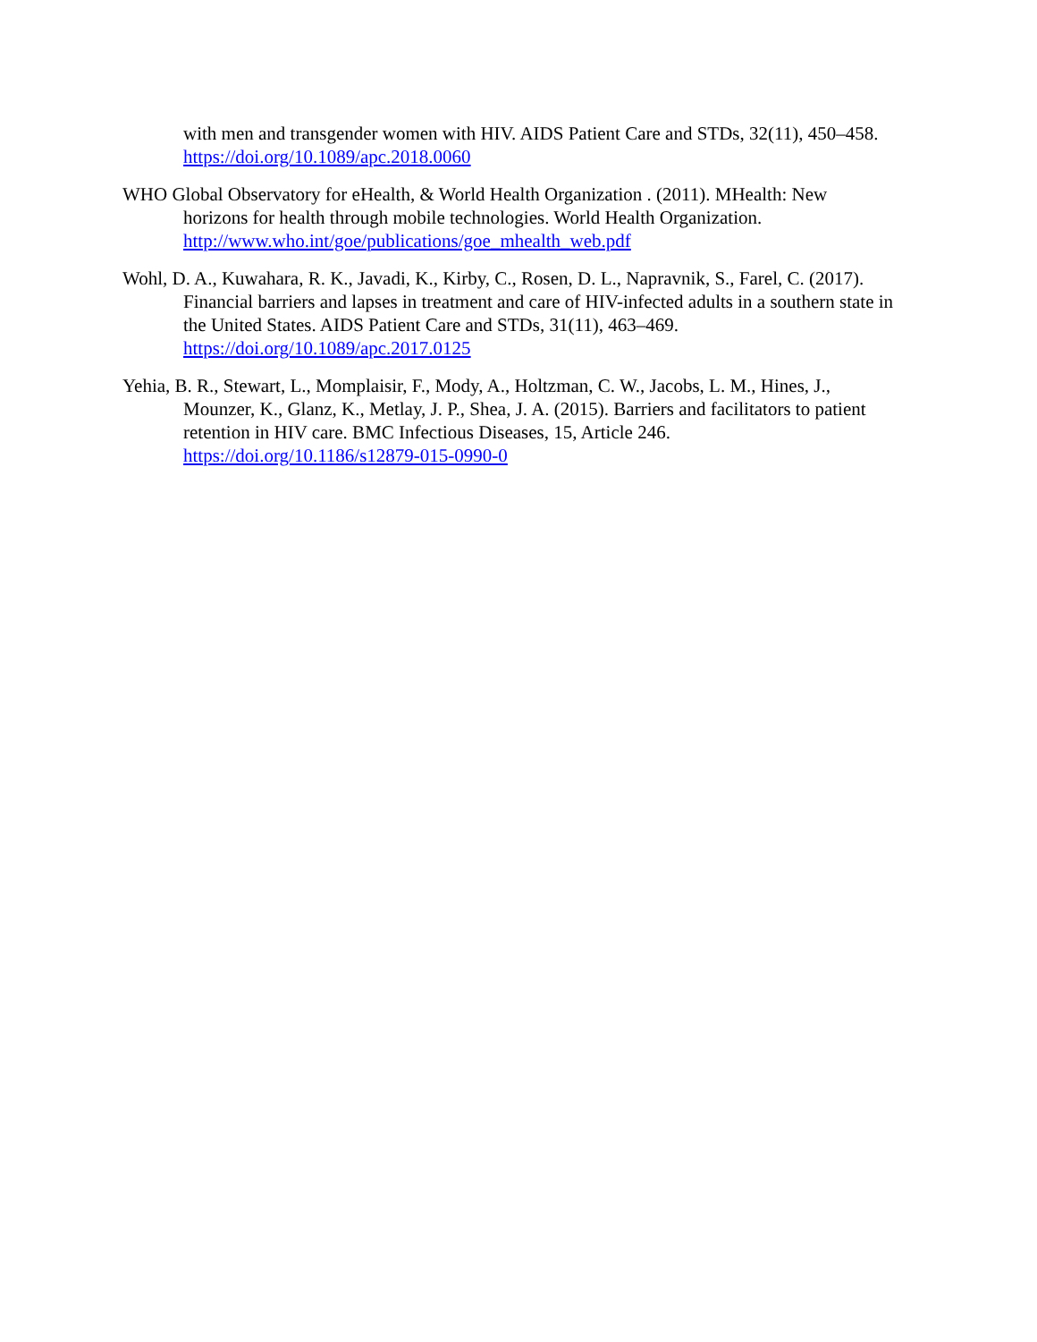with men and transgender women with HIV. AIDS Patient Care and STDs, 32(11), 450–458. https://doi.org/10.1089/apc.2018.0060
WHO Global Observatory for eHealth, & World Health Organization . (2011). MHealth: New horizons for health through mobile technologies. World Health Organization. http://www.who.int/goe/publications/goe_mhealth_web.pdf
Wohl, D. A., Kuwahara, R. K., Javadi, K., Kirby, C., Rosen, D. L., Napravnik, S., Farel, C. (2017). Financial barriers and lapses in treatment and care of HIV-infected adults in a southern state in the United States. AIDS Patient Care and STDs, 31(11), 463–469. https://doi.org/10.1089/apc.2017.0125
Yehia, B. R., Stewart, L., Momplaisir, F., Mody, A., Holtzman, C. W., Jacobs, L. M., Hines, J., Mounzer, K., Glanz, K., Metlay, J. P., Shea, J. A. (2015). Barriers and facilitators to patient retention in HIV care. BMC Infectious Diseases, 15, Article 246. https://doi.org/10.1186/s12879-015-0990-0